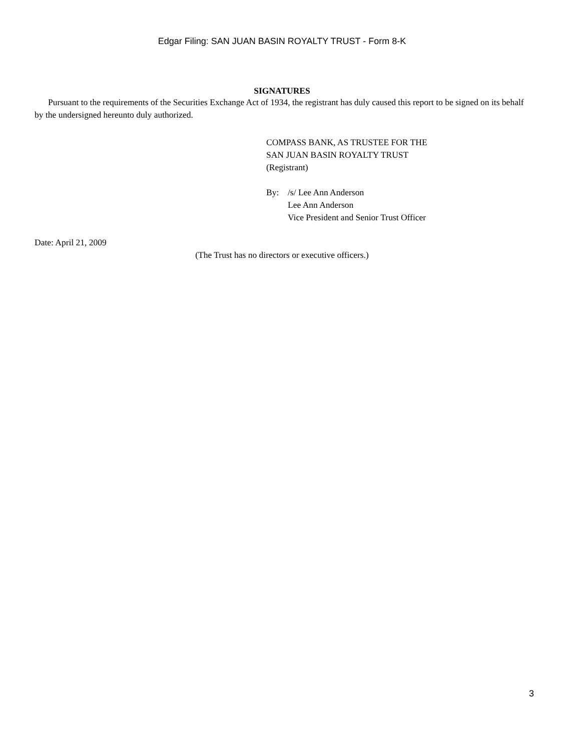Edgar Filing: SAN JUAN BASIN ROYALTY TRUST - Form 8-K
SIGNATURES
Pursuant to the requirements of the Securities Exchange Act of 1934, the registrant has duly caused this report to be signed on its behalf by the undersigned hereunto duly authorized.
COMPASS BANK, AS TRUSTEE FOR THE
SAN JUAN BASIN ROYALTY TRUST
(Registrant)
By: /s/ Lee Ann Anderson
Lee Ann Anderson
Vice President and Senior Trust Officer
Date: April 21, 2009
(The Trust has no directors or executive officers.)
3